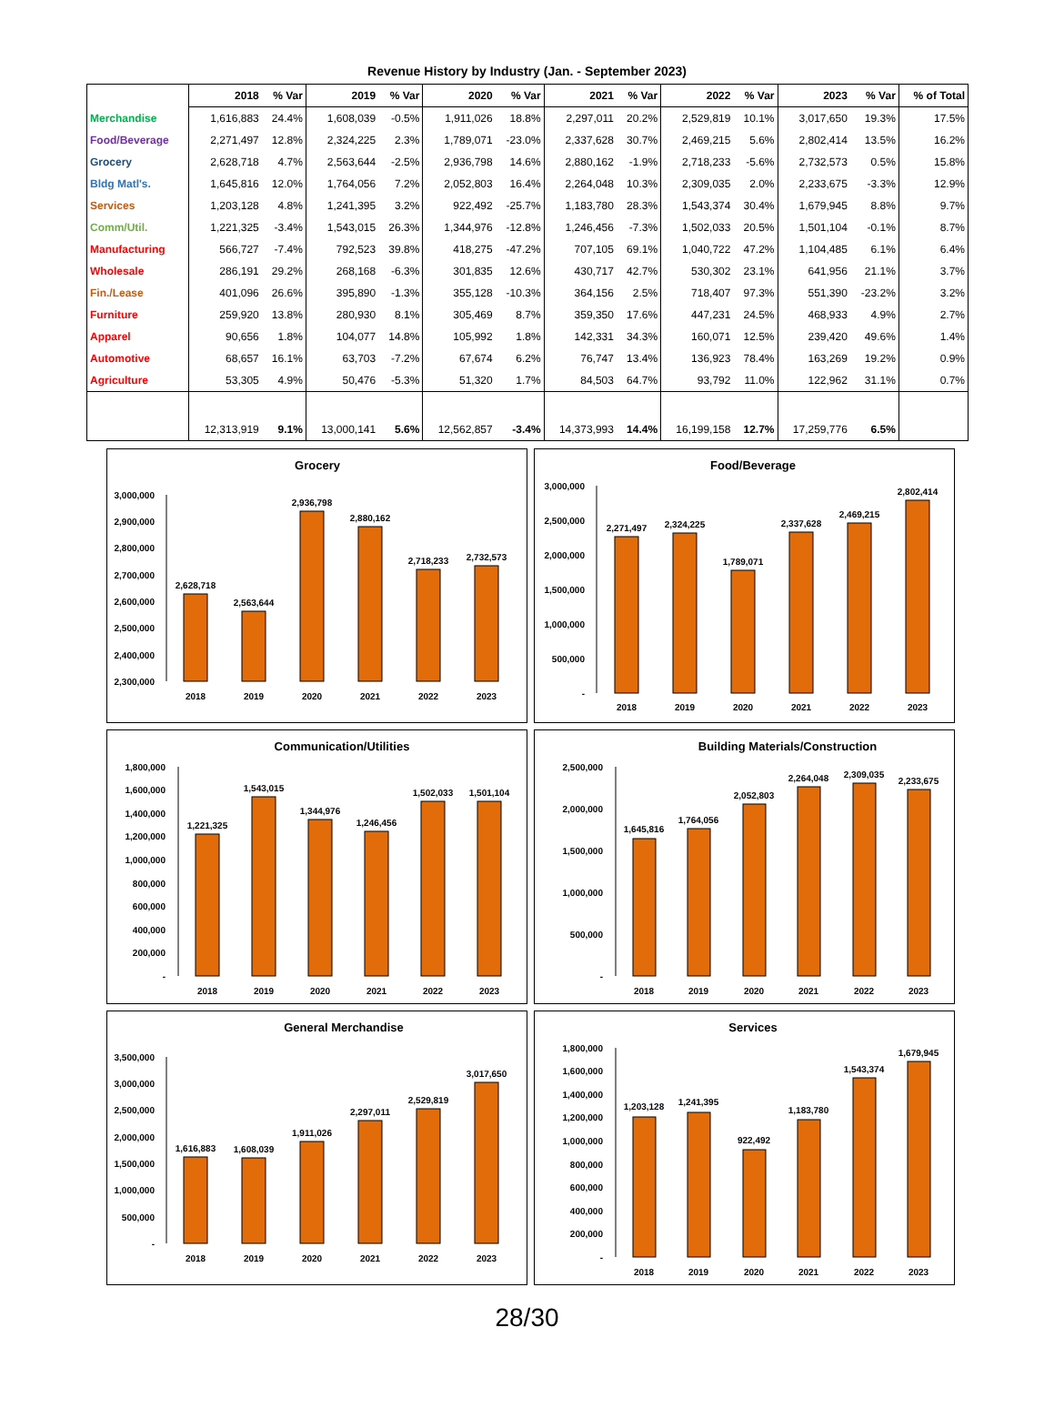Revenue History by Industry (Jan. - September 2023)
| | 2018 | % Var | 2019 | % Var | 2020 | % Var | 2021 | % Var | 2022 | % Var | 2023 | % Var | % of Total |
| --- | --- | --- | --- | --- | --- | --- | --- | --- | --- | --- | --- | --- | --- |
| Merchandise | 1,616,883 | 24.4% | 1,608,039 | -0.5% | 1,911,026 | 18.8% | 2,297,011 | 20.2% | 2,529,819 | 10.1% | 3,017,650 | 19.3% | 17.5% |
| Food/Beverage | 2,271,497 | 12.8% | 2,324,225 | 2.3% | 1,789,071 | -23.0% | 2,337,628 | 30.7% | 2,469,215 | 5.6% | 2,802,414 | 13.5% | 16.2% |
| Grocery | 2,628,718 | 4.7% | 2,563,644 | -2.5% | 2,936,798 | 14.6% | 2,880,162 | -1.9% | 2,718,233 | -5.6% | 2,732,573 | 0.5% | 15.8% |
| Bldg Matl's. | 1,645,816 | 12.0% | 1,764,056 | 7.2% | 2,052,803 | 16.4% | 2,264,048 | 10.3% | 2,309,035 | 2.0% | 2,233,675 | -3.3% | 12.9% |
| Services | 1,203,128 | 4.8% | 1,241,395 | 3.2% | 922,492 | -25.7% | 1,183,780 | 28.3% | 1,543,374 | 30.4% | 1,679,945 | 8.8% | 9.7% |
| Comm/Util. | 1,221,325 | -3.4% | 1,543,015 | 26.3% | 1,344,976 | -12.8% | 1,246,456 | -7.3% | 1,502,033 | 20.5% | 1,501,104 | -0.1% | 8.7% |
| Manufacturing | 566,727 | -7.4% | 792,523 | 39.8% | 418,275 | -47.2% | 707,105 | 69.1% | 1,040,722 | 47.2% | 1,104,485 | 6.1% | 6.4% |
| Wholesale | 286,191 | 29.2% | 268,168 | -6.3% | 301,835 | 12.6% | 430,717 | 42.7% | 530,302 | 23.1% | 641,956 | 21.1% | 3.7% |
| Fin./Lease | 401,096 | 26.6% | 395,890 | -1.3% | 355,128 | -10.3% | 364,156 | 2.5% | 718,407 | 97.3% | 551,390 | -23.2% | 3.2% |
| Furniture | 259,920 | 13.8% | 280,930 | 8.1% | 305,469 | 8.7% | 359,350 | 17.6% | 447,231 | 24.5% | 468,933 | 4.9% | 2.7% |
| Apparel | 90,656 | 1.8% | 104,077 | 14.8% | 105,992 | 1.8% | 142,331 | 34.3% | 160,071 | 12.5% | 239,420 | 49.6% | 1.4% |
| Automotive | 68,657 | 16.1% | 63,703 | -7.2% | 67,674 | 6.2% | 76,747 | 13.4% | 136,923 | 78.4% | 163,269 | 19.2% | 0.9% |
| Agriculture | 53,305 | 4.9% | 50,476 | -5.3% | 51,320 | 1.7% | 84,503 | 64.7% | 93,792 | 11.0% | 122,962 | 31.1% | 0.7% |
| | 12,313,919 | 9.1% | 13,000,141 | 5.6% | 12,562,857 | -3.4% | 14,373,993 | 14.4% | 16,199,158 | 12.7% | 17,259,776 | 6.5% | |
Grocery
3,000,000
2,900,000
2,800,000
2,700,000
2,600,000
2,500,000
2,400,000
2,300,000
2,628,718
2,563,644
2,936,798
2,880,162
2,718,233
2,732,573
2018
2019
2020
2021
2022
2023
Food/Beverage
3,000,000
2,500,000
2,000,000
1,500,000
1,000,000
500,000
-
2,271,497
2,324,225
1,789,071
2,337,628
2,469,215
2,802,414
2018
2019
2020
2021
2022
2023
Communication/Utilities
1,800,000
1,600,000
1,400,000
1,200,000
1,000,000
800,000
600,000
400,000
200,000
-
1,221,325
1,543,015
1,344,976
1,246,456
1,502,033
1,501,104
2018
2019
2020
2021
2022
2023
Building Materials/Construction
2,500,000
2,000,000
1,500,000
1,000,000
500,000
-
1,645,816
1,764,056
2,052,803
2,264,048
2,309,035
2,233,675
2018
2019
2020
2021
2022
2023
General Merchandise
3,500,000
3,000,000
2,500,000
2,000,000
1,500,000
1,000,000
500,000
-
1,616,883
1,608,039
1,911,026
2,297,011
2,529,819
3,017,650
2018
2019
2020
2021
2022
2023
Services
1,800,000
1,600,000
1,400,000
1,200,000
1,000,000
800,000
600,000
400,000
200,000
-
1,203,128
1,241,395
922,492
1,183,780
1,543,374
1,679,945
2018
2019
2020
2021
2022
2023
28/30